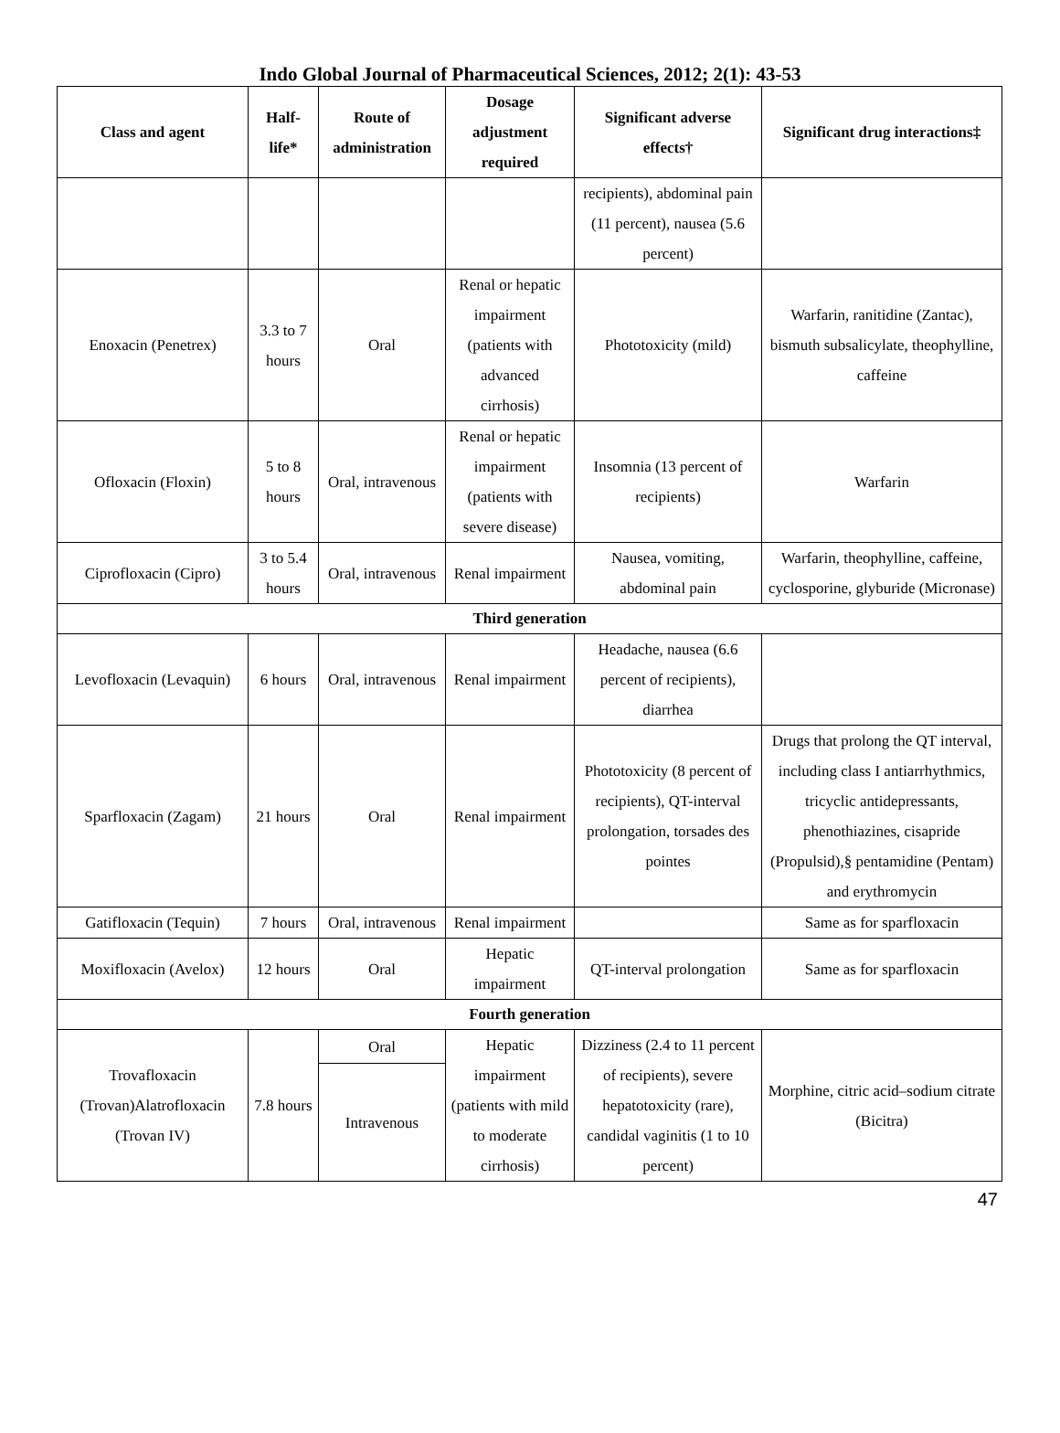Indo Global Journal of Pharmaceutical Sciences, 2012; 2(1): 43-53
| Class and agent | Half-life* | Route of administration | Dosage adjustment required | Significant adverse effects† | Significant drug interactions‡ |
| --- | --- | --- | --- | --- | --- |
| | | | | recipients), abdominal pain (11 percent), nausea (5.6 percent) | |
| Enoxacin (Penetrex) | 3.3 to 7 hours | Oral | Renal or hepatic impairment (patients with advanced cirrhosis) | Phototoxicity (mild) | Warfarin, ranitidine (Zantac), bismuth subsalicylate, theophylline, caffeine |
| Ofloxacin (Floxin) | 5 to 8 hours | Oral, intravenous | Renal or hepatic impairment (patients with severe disease) | Insomnia (13 percent of recipients) | Warfarin |
| Ciprofloxacin (Cipro) | 3 to 5.4 hours | Oral, intravenous | Renal impairment | Nausea, vomiting, abdominal pain | Warfarin, theophylline, caffeine, cyclosporine, glyburide (Micronase) |
| Third generation | | | | | |
| Levofloxacin (Levaquin) | 6 hours | Oral, intravenous | Renal impairment | Headache, nausea (6.6 percent of recipients), diarrhea | |
| Sparfloxacin (Zagam) | 21 hours | Oral | Renal impairment | Phototoxicity (8 percent of recipients), QT-interval prolongation, torsades des pointes | Drugs that prolong the QT interval, including class I antiarrhythmics, tricyclic antidepressants, phenothiazines, cisapride (Propulsid),§ pentamidine (Pentam) and erythromycin |
| Gatifloxacin (Tequin) | 7 hours | Oral, intravenous | Renal impairment | | Same as for sparfloxacin |
| Moxifloxacin (Avelox) | 12 hours | Oral | Hepatic impairment | QT-interval prolongation | Same as for sparfloxacin |
| Fourth generation | | | | | |
| Trovafloxacin (Trovan)Alatrofloxacin (Trovan IV) | 7.8 hours | Oral | Hepatic impairment (patients with mild to moderate cirrhosis) | Dizziness (2.4 to 11 percent of recipients), severe hepatotoxicity (rare), candidal vaginitis (1 to 10 percent) | Morphine, citric acid–sodium citrate (Bicitra) |
| | | Intravenous | | | |
47